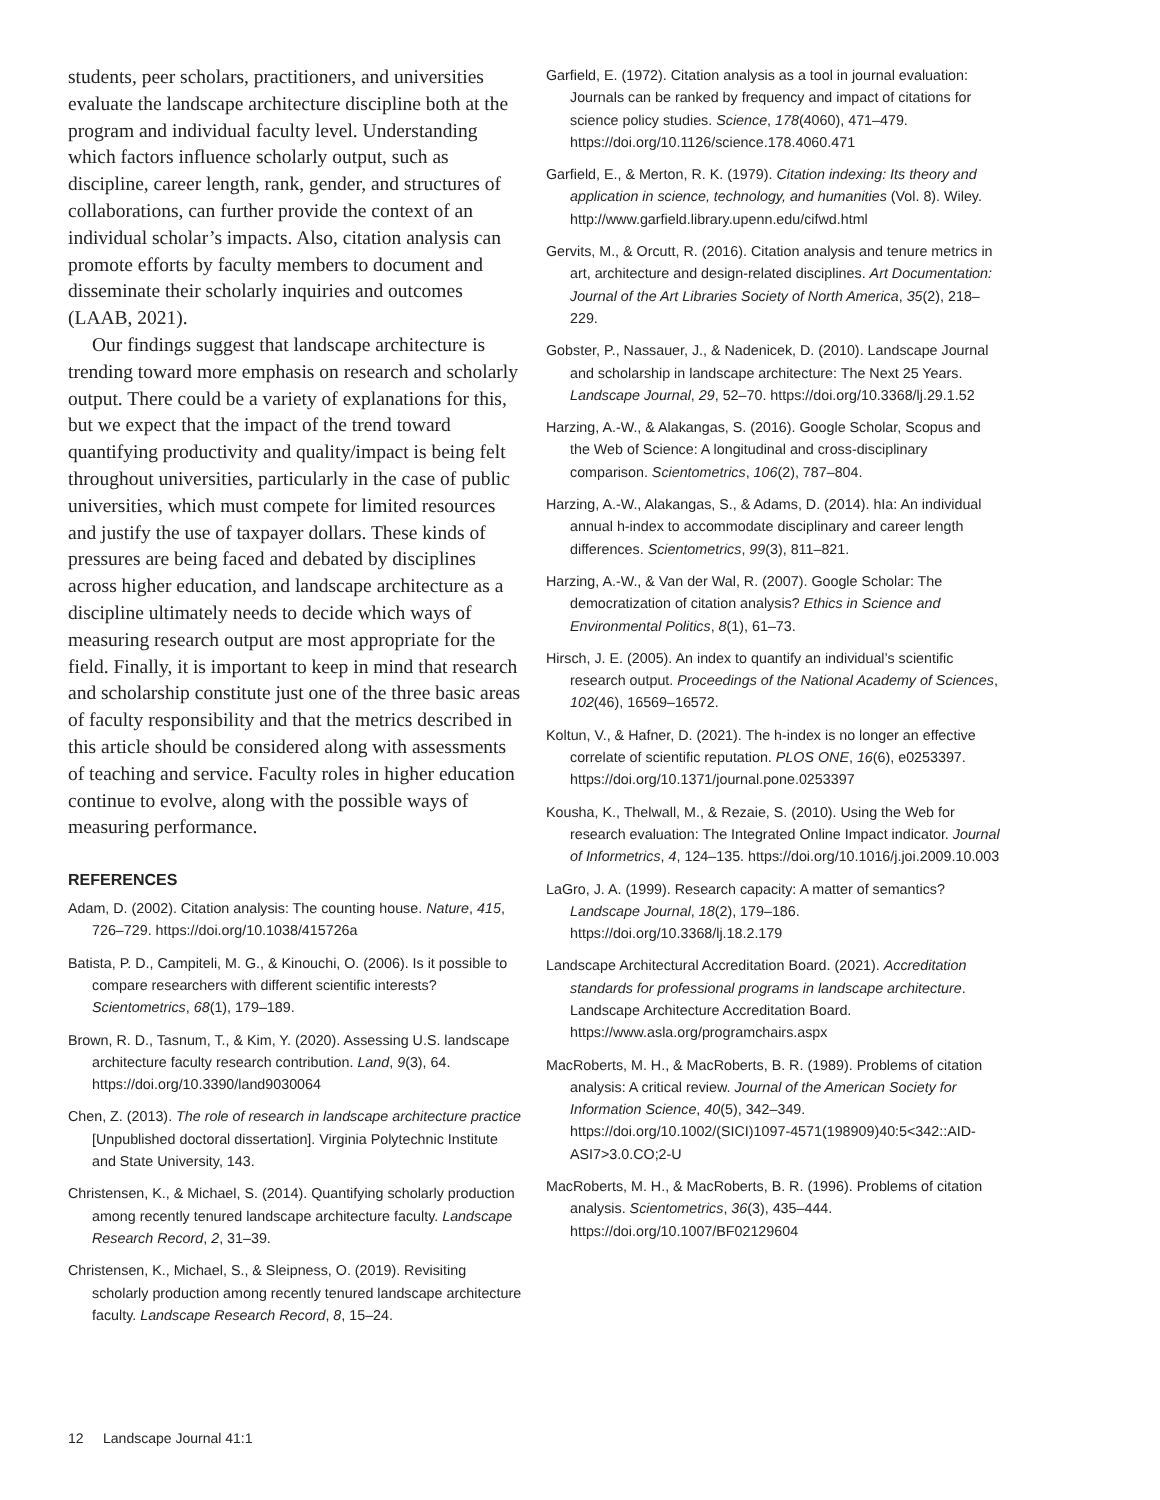students, peer scholars, practitioners, and universities evaluate the landscape architecture discipline both at the program and individual faculty level. Understanding which factors influence scholarly output, such as discipline, career length, rank, gender, and structures of collaborations, can further provide the context of an individual scholar’s impacts. Also, citation analysis can promote efforts by faculty members to document and disseminate their scholarly inquiries and outcomes (LAAB, 2021).
Our findings suggest that landscape architecture is trending toward more emphasis on research and scholarly output. There could be a variety of explanations for this, but we expect that the impact of the trend toward quantifying productivity and quality/impact is being felt throughout universities, particularly in the case of public universities, which must compete for limited resources and justify the use of taxpayer dollars. These kinds of pressures are being faced and debated by disciplines across higher education, and landscape architecture as a discipline ultimately needs to decide which ways of measuring research output are most appropriate for the field. Finally, it is important to keep in mind that research and scholarship constitute just one of the three basic areas of faculty responsibility and that the metrics described in this article should be considered along with assessments of teaching and service. Faculty roles in higher education continue to evolve, along with the possible ways of measuring performance.
REFERENCES
Adam, D. (2002). Citation analysis: The counting house. Nature, 415, 726–729. https://doi.org/10.1038/415726a
Batista, P. D., Campiteli, M. G., & Kinouchi, O. (2006). Is it possible to compare researchers with different scientific interests? Scientometrics, 68(1), 179–189.
Brown, R. D., Tasnum, T., & Kim, Y. (2020). Assessing U.S. landscape architecture faculty research contribution. Land, 9(3), 64. https://doi.org/10.3390/land9030064
Chen, Z. (2013). The role of research in landscape architecture practice [Unpublished doctoral dissertation]. Virginia Polytechnic Institute and State University, 143.
Christensen, K., & Michael, S. (2014). Quantifying scholarly production among recently tenured landscape architecture faculty. Landscape Research Record, 2, 31–39.
Christensen, K., Michael, S., & Sleipness, O. (2019). Revisiting scholarly production among recently tenured landscape architecture faculty. Landscape Research Record, 8, 15–24.
Garfield, E. (1972). Citation analysis as a tool in journal evaluation: Journals can be ranked by frequency and impact of citations for science policy studies. Science, 178(4060), 471–479. https://doi.org/10.1126/science.178.4060.471
Garfield, E., & Merton, R. K. (1979). Citation indexing: Its theory and application in science, technology, and humanities (Vol. 8). Wiley. http://www.garfield.library.upenn.edu/cifwd.html
Gervits, M., & Orcutt, R. (2016). Citation analysis and tenure metrics in art, architecture and design-related disciplines. Art Documentation: Journal of the Art Libraries Society of North America, 35(2), 218–229.
Gobster, P., Nassauer, J., & Nadenicek, D. (2010). Landscape Journal and scholarship in landscape architecture: The Next 25 Years. Landscape Journal, 29, 52–70. https://doi.org/10.3368/lj.29.1.52
Harzing, A.-W., & Alakangas, S. (2016). Google Scholar, Scopus and the Web of Science: A longitudinal and cross-disciplinary comparison. Scientometrics, 106(2), 787–804.
Harzing, A.-W., Alakangas, S., & Adams, D. (2014). hIa: An individual annual h-index to accommodate disciplinary and career length differences. Scientometrics, 99(3), 811–821.
Harzing, A.-W., & Van der Wal, R. (2007). Google Scholar: The democratization of citation analysis? Ethics in Science and Environmental Politics, 8(1), 61–73.
Hirsch, J. E. (2005). An index to quantify an individual’s scientific research output. Proceedings of the National Academy of Sciences, 102(46), 16569–16572.
Koltun, V., & Hafner, D. (2021). The h-index is no longer an effective correlate of scientific reputation. PLOS ONE, 16(6), e0253397. https://doi.org/10.1371/journal.pone.0253397
Kousha, K., Thelwall, M., & Rezaie, S. (2010). Using the Web for research evaluation: The Integrated Online Impact indicator. Journal of Informetrics, 4, 124–135. https://doi.org/10.1016/j.joi.2009.10.003
LaGro, J. A. (1999). Research capacity: A matter of semantics? Landscape Journal, 18(2), 179–186. https://doi.org/10.3368/lj.18.2.179
Landscape Architectural Accreditation Board. (2021). Accreditation standards for professional programs in landscape architecture. Landscape Architecture Accreditation Board. https://www.asla.org/programchairs.aspx
MacRoberts, M. H., & MacRoberts, B. R. (1989). Problems of citation analysis: A critical review. Journal of the American Society for Information Science, 40(5), 342–349. https://doi.org/10.1002/(SICI)1097-4571(198909)40:5<342::AID-ASI7>3.0.CO;2-U
MacRoberts, M. H., & MacRoberts, B. R. (1996). Problems of citation analysis. Scientometrics, 36(3), 435–444. https://doi.org/10.1007/BF02129604
12 Landscape Journal 41:1